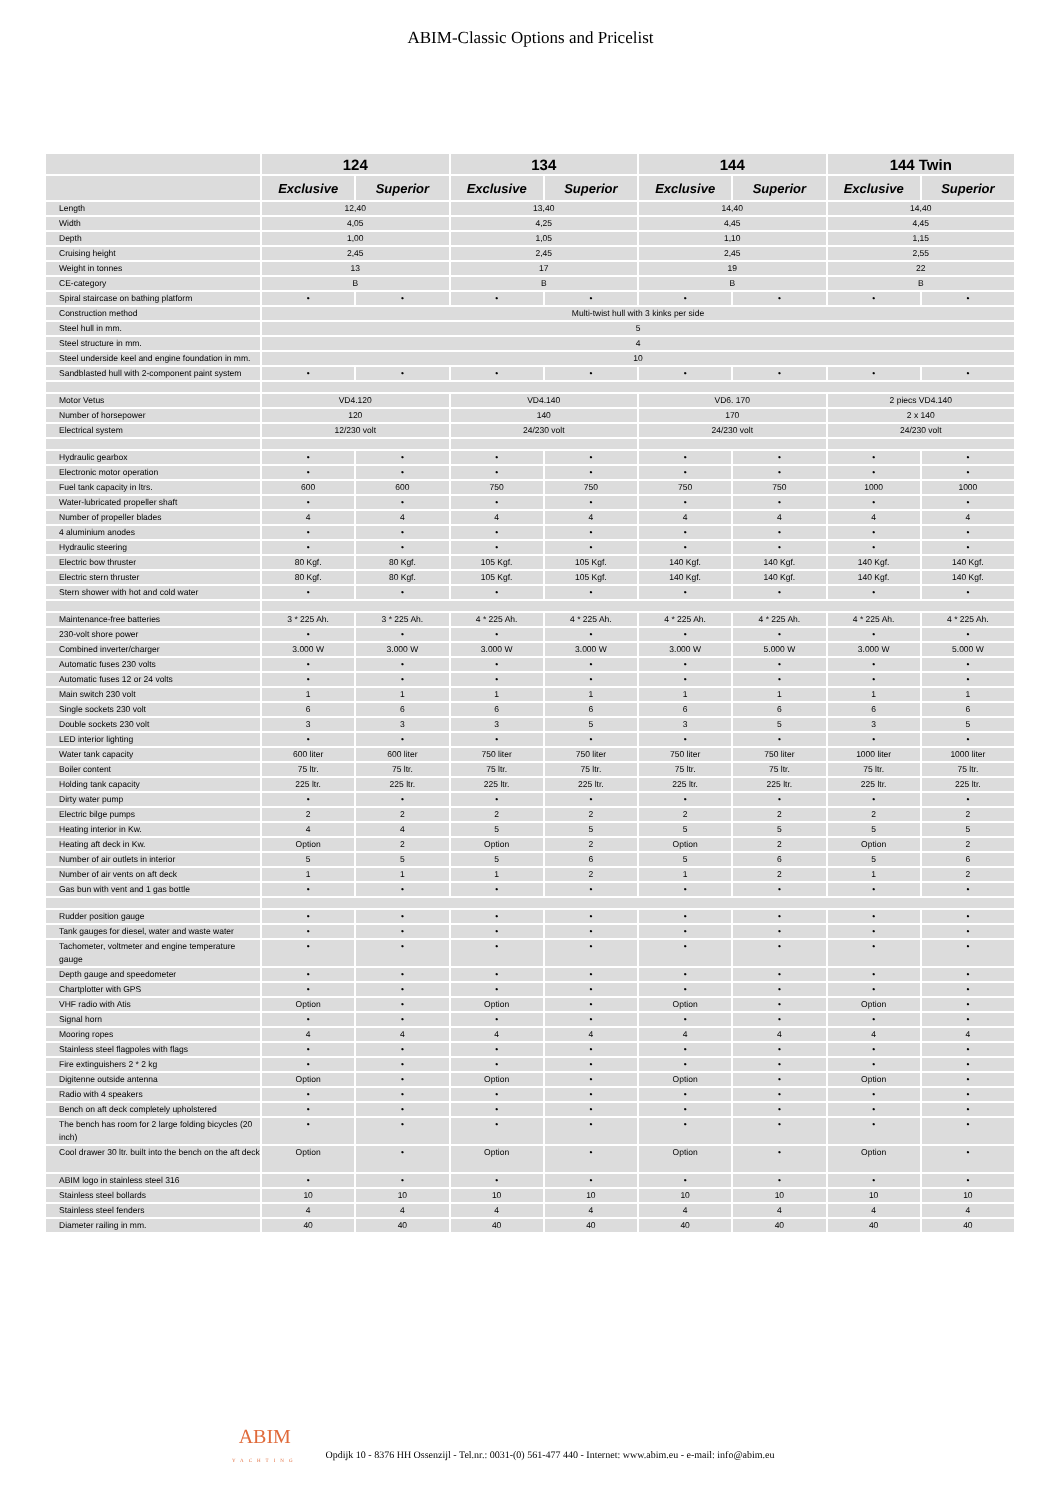ABIM-Classic Options and Pricelist
| | 124 | | 134 | | 144 | | 144 Twin | |
| --- | --- | --- | --- | --- | --- | --- | --- | --- |
| | Exclusive | Superior | Exclusive | Superior | Exclusive | Superior | Exclusive | Superior |
| Length | 12,40 | | 13,40 | | 14,40 | | 14,40 | |
| Width | 4,05 | | 4,25 | | 4,45 | | 4,45 | |
| Depth | 1,00 | | 1,05 | | 1,10 | | 1,15 | |
| Cruising height | 2,45 | | 2,45 | | 2,45 | | 2,55 | |
| Weight in tonnes | 13 | | 17 | | 19 | | 22 | |
| CE-category | B | | B | | B | | B | |
| Spiral staircase on bathing platform | • | • | • | • | • | • | • | • |
| Construction method | Multi-twist hull with 3 kinks per side | | | | | | | |
| Steel hull in mm. | 5 | | | | | | | |
| Steel structure in mm. | 4 | | | | | | | |
| Steel underside keel and engine foundation in mm. | 10 | | | | | | | |
| Sandblasted hull with 2-component paint system | • | • | • | • | • | • | • | • |
| Motor Vetus | VD4.120 | | VD4.140 | | VD6. 170 | | 2 piecs VD4.140 | |
| Number of horsepower | 120 | | 140 | | 170 | | 2 x 140 | |
| Electrical system | 12/230 volt | | 24/230 volt | | 24/230 volt | | 24/230 volt | |
| Hydraulic gearbox | • | • | • | • | • | • | • | • |
| Electronic motor operation | • | • | • | • | • | • | • | • |
| Fuel tank capacity in ltrs. | 600 | 600 | 750 | 750 | 750 | 750 | 1000 | 1000 |
| Water-lubricated propeller shaft | • | • | • | • | • | • | • | • |
| Number of propeller blades | 4 | 4 | 4 | 4 | 4 | 4 | 4 | 4 |
| 4 aluminium anodes | • | • | • | • | • | • | • | • |
| Hydraulic steering | • | • | • | • | • | • | • | • |
| Electric bow thruster | 80 Kgf. | 80 Kgf. | 105 Kgf. | 105 Kgf. | 140 Kgf. | 140 Kgf. | 140 Kgf. | 140 Kgf. |
| Electric stern thruster | 80 Kgf. | 80 Kgf. | 105 Kgf. | 105 Kgf. | 140 Kgf. | 140 Kgf. | 140 Kgf. | 140 Kgf. |
| Stern shower with hot and cold water | • | • | • | • | • | • | • | • |
| Maintenance-free batteries | 3 * 225 Ah. | 3 * 225 Ah. | 4 * 225 Ah. | 4 * 225 Ah. | 4 * 225 Ah. | 4 * 225 Ah. | 4 * 225 Ah. | 4 * 225 Ah. |
| 230-volt shore power | • | • | • | • | • | • | • | • |
| Combined inverter/charger | 3.000 W | 3.000 W | 3.000 W | 3.000 W | 3.000 W | 5.000 W | 3.000 W | 5.000 W |
| Automatic fuses 230 volts | • | • | • | • | • | • | • | • |
| Automatic fuses 12 or 24 volts | • | • | • | • | • | • | • | • |
| Main switch 230 volt | 1 | 1 | 1 | 1 | 1 | 1 | 1 | 1 |
| Single sockets 230 volt | 6 | 6 | 6 | 6 | 6 | 6 | 6 | 6 |
| Double sockets 230 volt | 3 | 3 | 3 | 5 | 3 | 5 | 3 | 5 |
| LED interior lighting | • | • | • | • | • | • | • | • |
| Water tank capacity | 600 liter | 600 liter | 750 liter | 750 liter | 750 liter | 750 liter | 1000 liter | 1000 liter |
| Boiler content | 75 ltr. | 75 ltr. | 75 ltr. | 75 ltr. | 75 ltr. | 75 ltr. | 75 ltr. | 75 ltr. |
| Holding tank capacity | 225 ltr. | 225 ltr. | 225 ltr. | 225 ltr. | 225 ltr. | 225 ltr. | 225 ltr. | 225 ltr. |
| Dirty water pump | • | • | • | • | • | • | • | • |
| Electric bilge pumps | 2 | 2 | 2 | 2 | 2 | 2 | 2 | 2 |
| Heating interior in Kw. | 4 | 4 | 5 | 5 | 5 | 5 | 5 | 5 |
| Heating aft deck in Kw. | Option | 2 | Option | 2 | Option | 2 | Option | 2 |
| Number of air outlets in interior | 5 | 5 | 5 | 6 | 5 | 6 | 5 | 6 |
| Number of air vents on aft deck | 1 | 1 | 1 | 2 | 1 | 2 | 1 | 2 |
| Gas bun with vent and 1 gas bottle | • | • | • | • | • | • | • | • |
| Rudder position gauge | • | • | • | • | • | • | • | • |
| Tank gauges for diesel, water and waste water | • | • | • | • | • | • | • | • |
| Tachometer, voltmeter and engine temperature gauge | • | • | • | • | • | • | • | • |
| Depth gauge and speedometer | • | • | • | • | • | • | • | • |
| Chartplotter with GPS | • | • | • | • | • | • | • | • |
| VHF radio with Atis | Option | • | Option | • | Option | • | Option | • |
| Signal horn | • | • | • | • | • | • | • | • |
| Mooring ropes | 4 | 4 | 4 | 4 | 4 | 4 | 4 | 4 |
| Stainless steel flagpoles with flags | • | • | • | • | • | • | • | • |
| Fire extinguishers 2 * 2 kg | • | • | • | • | • | • | • | • |
| Digitenne outside antenna | Option | • | Option | • | Option | • | Option | • |
| Radio with 4 speakers | • | • | • | • | • | • | • | • |
| Bench on aft deck completely upholstered | • | • | • | • | • | • | • | • |
| The bench has room for 2 large folding bicycles (20 inch) | • | • | • | • | • | • | • | • |
| Cool drawer 30 ltr. built into the bench on the aft deck | Option | • | Option | • | Option | • | Option | • |
| ABIM logo in stainless steel 316 | • | • | • | • | • | • | • | • |
| Stainless steel bollards | 10 | 10 | 10 | 10 | 10 | 10 | 10 | 10 |
| Stainless steel fenders | 4 | 4 | 4 | 4 | 4 | 4 | 4 | 4 |
| Diameter railing in mm. | 40 | 40 | 40 | 40 | 40 | 40 | 40 | 40 |
ABIM
YACHTING
Opdijk 10 - 8376 HH Ossenzijl - Tel.nr.: 0031-(0) 561-477 440 - Internet: www.abim.eu - e-mail: info@abim.eu